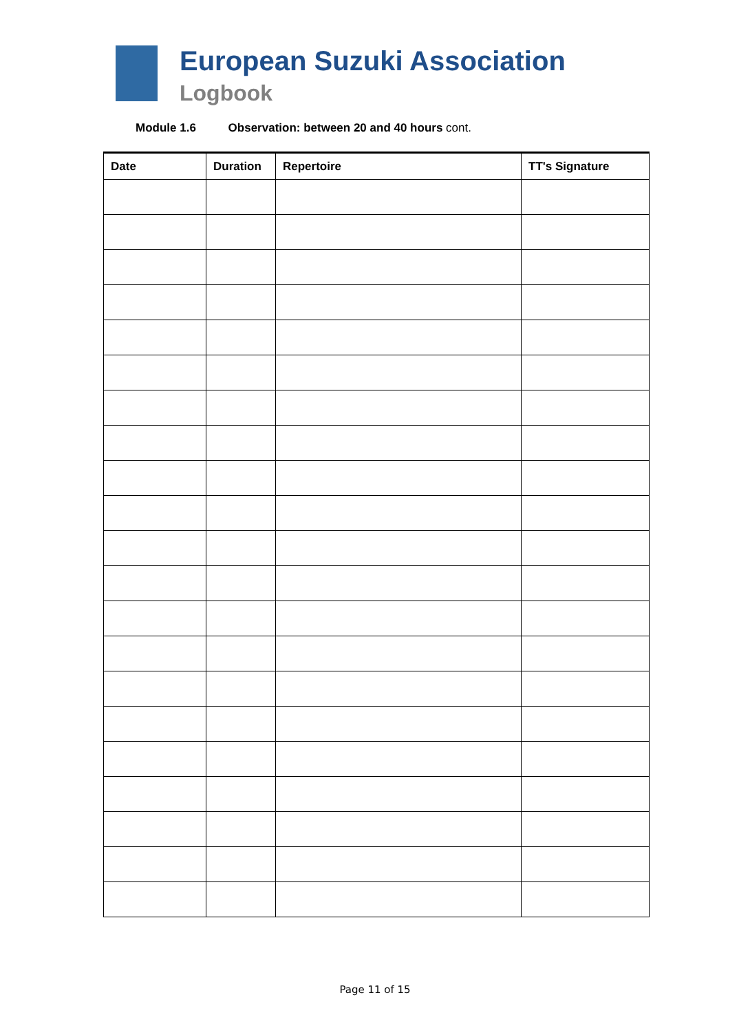European Suzuki Association
Logbook
Module 1.6 Observation: between 20 and 40 hours cont.
| Date | Duration | Repertoire | TT's Signature |
| --- | --- | --- | --- |
Page 11 of 15